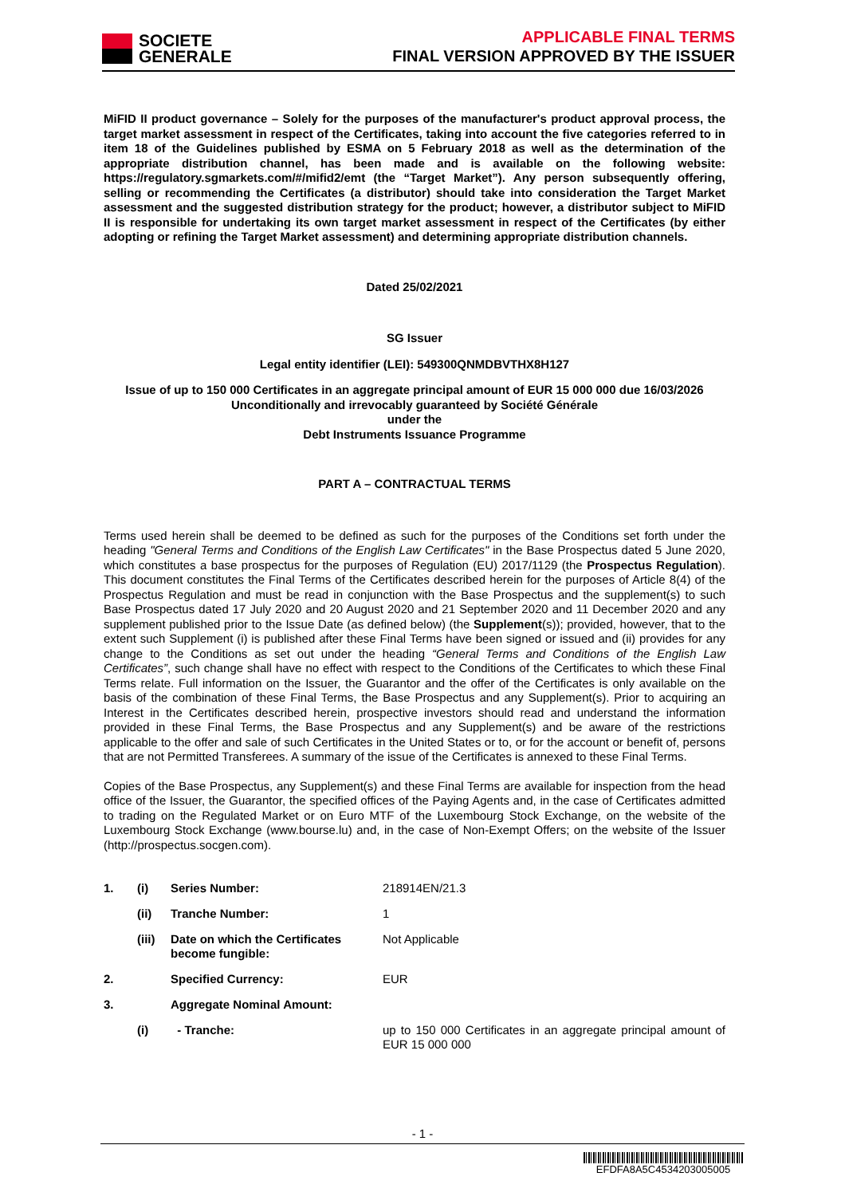SOCIETE
GENERALE
APPLICABLE FINAL TERMS
FINAL VERSION APPROVED BY THE ISSUER
MiFID II product governance – Solely for the purposes of the manufacturer's product approval process, the target market assessment in respect of the Certificates, taking into account the five categories referred to in item 18 of the Guidelines published by ESMA on 5 February 2018 as well as the determination of the appropriate distribution channel, has been made and is available on the following website: https://regulatory.sgmarkets.com/#/mifid2/emt (the “Target Market”). Any person subsequently offering, selling or recommending the Certificates (a distributor) should take into consideration the Target Market assessment and the suggested distribution strategy for the product; however, a distributor subject to MiFID II is responsible for undertaking its own target market assessment in respect of the Certificates (by either adopting or refining the Target Market assessment) and determining appropriate distribution channels.
Dated 25/02/2021
SG Issuer
Legal entity identifier (LEI): 549300QNMDBVTHX8H127
Issue of up to 150 000 Certificates in an aggregate principal amount of EUR 15 000 000 due 16/03/2026
Unconditionally and irrevocably guaranteed by Société Générale
under the
Debt Instruments Issuance Programme
PART A – CONTRACTUAL TERMS
Terms used herein shall be deemed to be defined as such for the purposes of the Conditions set forth under the heading "General Terms and Conditions of the English Law Certificates" in the Base Prospectus dated 5 June 2020, which constitutes a base prospectus for the purposes of Regulation (EU) 2017/1129 (the Prospectus Regulation). This document constitutes the Final Terms of the Certificates described herein for the purposes of Article 8(4) of the Prospectus Regulation and must be read in conjunction with the Base Prospectus and the supplement(s) to such Base Prospectus dated 17 July 2020 and 20 August 2020 and 21 September 2020 and 11 December 2020 and any supplement published prior to the Issue Date (as defined below) (the Supplement(s)); provided, however, that to the extent such Supplement (i) is published after these Final Terms have been signed or issued and (ii) provides for any change to the Conditions as set out under the heading “General Terms and Conditions of the English Law Certificates”, such change shall have no effect with respect to the Conditions of the Certificates to which these Final Terms relate. Full information on the Issuer, the Guarantor and the offer of the Certificates is only available on the basis of the combination of these Final Terms, the Base Prospectus and any Supplement(s). Prior to acquiring an Interest in the Certificates described herein, prospective investors should read and understand the information provided in these Final Terms, the Base Prospectus and any Supplement(s) and be aware of the restrictions applicable to the offer and sale of such Certificates in the United States or to, or for the account or benefit of, persons that are not Permitted Transferees. A summary of the issue of the Certificates is annexed to these Final Terms.
Copies of the Base Prospectus, any Supplement(s) and these Final Terms are available for inspection from the head office of the Issuer, the Guarantor, the specified offices of the Paying Agents and, in the case of Certificates admitted to trading on the Regulated Market or on Euro MTF of the Luxembourg Stock Exchange, on the website of the Luxembourg Stock Exchange (www.bourse.lu) and, in the case of Non-Exempt Offers; on the website of the Issuer (http://prospectus.socgen.com).
| 1. | (i) | Series Number: | 218914EN/21.3 |
| | (ii) | Tranche Number: | 1 |
| | (iii) | Date on which the Certificates become fungible: | Not Applicable |
| 2. | | Specified Currency: | EUR |
| 3. | | Aggregate Nominal Amount: | |
| | (i) | - Tranche: | up to 150 000 Certificates in an aggregate principal amount of EUR 15 000 000 |
- 1 -
EFDFA8A5C4534203005005